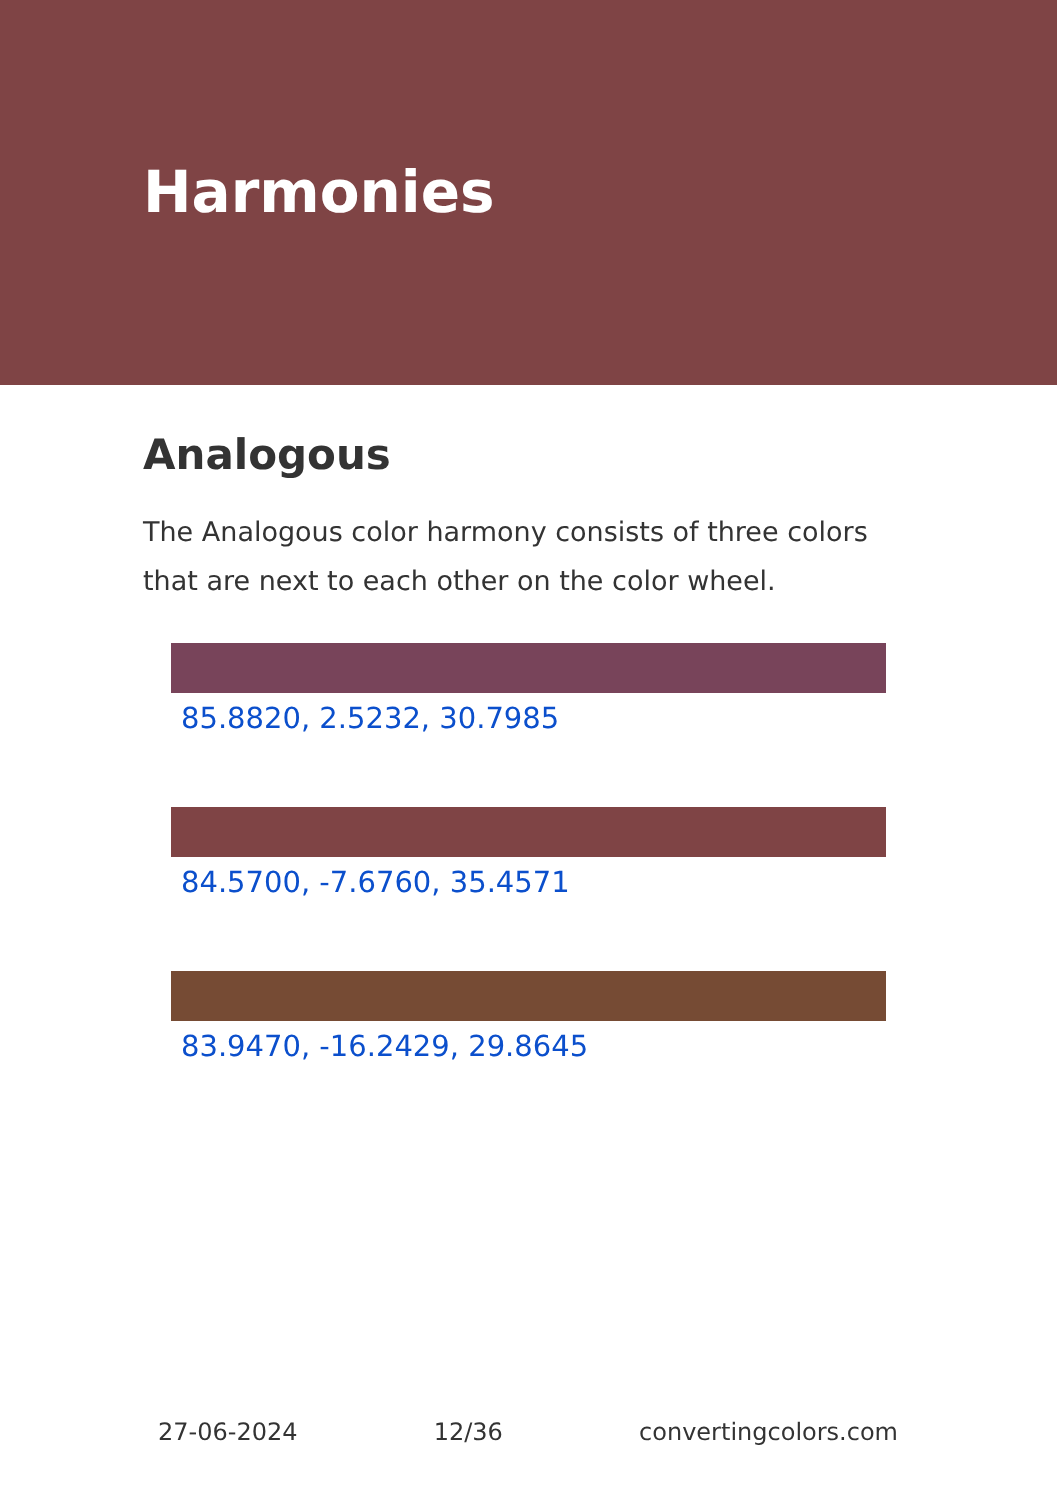Harmonies
Analogous
The Analogous color harmony consists of three colors that are next to each other on the color wheel.
85.8820, 2.5232, 30.7985
84.5700, -7.6760, 35.4571
83.9470, -16.2429, 29.8645
27-06-2024 12/36 convertingcolors.com